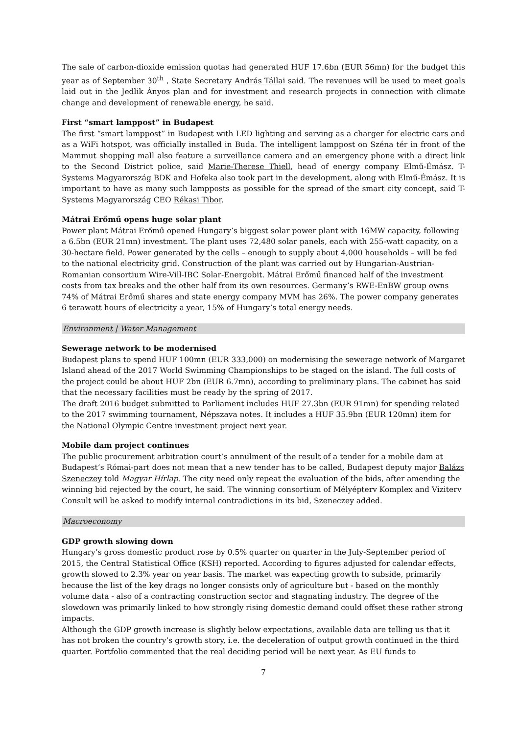The sale of carbon-dioxide emission quotas had generated HUF 17.6bn (EUR 56mn) for the budget this year as of September 30<sup>th</sup> , State Secretary András Tállai said. The revenues will be used to meet goals laid out in the Jedlik Ányos plan and for investment and research projects in connection with climate change and development of renewable energy, he said.
First “smart lamppost” in Budapest
The first “smart lamppost” in Budapest with LED lighting and serving as a charger for electric cars and as a WiFi hotspot, was officially installed in Buda. The intelligent lamppost on Széna tér in front of the Mammut shopping mall also feature a surveillance camera and an emergency phone with a direct link to the Second District police, said Marie-Therese Thiell, head of energy company Elmű-Émász. T-Systems Magyarország BDK and Hofeka also took part in the development, along with Elmű-Émász. It is important to have as many such lampposts as possible for the spread of the smart city concept, said T-Systems Magyarország CEO Rékasi Tibor.
Mátrai Erőmű opens huge solar plant
Power plant Mátrai Erőmű opened Hungary’s biggest solar power plant with 16MW capacity, following a 6.5bn (EUR 21mn) investment. The plant uses 72,480 solar panels, each with 255-watt capacity, on a 30-hectare field. Power generated by the cells – enough to supply about 4,000 households – will be fed to the national electricity grid. Construction of the plant was carried out by Hungarian-Austrian-Romanian consortium Wire-Vill-IBC Solar-Energobit. Mátrai Erőmű financed half of the investment costs from tax breaks and the other half from its own resources. Germany’s RWE-EnBW group owns 74% of Mátrai Erőmű shares and state energy company MVM has 26%. The power company generates 6 terawatt hours of electricity a year, 15% of Hungary’s total energy needs.
Environment | Water Management
Sewerage network to be modernised
Budapest plans to spend HUF 100mn (EUR 333,000) on modernising the sewerage network of Margaret Island ahead of the 2017 World Swimming Championships to be staged on the island. The full costs of the project could be about HUF 2bn (EUR 6.7mn), according to preliminary plans. The cabinet has said that the necessary facilities must be ready by the spring of 2017.
The draft 2016 budget submitted to Parliament includes HUF 27.3bn (EUR 91mn) for spending related to the 2017 swimming tournament, Népszava notes. It includes a HUF 35.9bn (EUR 120mn) item for the National Olympic Centre investment project next year.
Mobile dam project continues
The public procurement arbitration court’s annulment of the result of a tender for a mobile dam at Budapest’s Római-part does not mean that a new tender has to be called, Budapest deputy major Balázs Szeneczey told Magyar Hírlap. The city need only repeat the evaluation of the bids, after amending the winning bid rejected by the court, he said. The winning consortium of Mélyépterv Komplex and Viziterv Consult will be asked to modify internal contradictions in its bid, Szeneczey added.
Macroeconomy
GDP growth slowing down
Hungary’s gross domestic product rose by 0.5% quarter on quarter in the July-September period of 2015, the Central Statistical Office (KSH) reported. According to figures adjusted for calendar effects, growth slowed to 2.3% year on year basis. The market was expecting growth to subside, primarily because the list of the key drags no longer consists only of agriculture but - based on the monthly volume data - also of a contracting construction sector and stagnating industry. The degree of the slowdown was primarily linked to how strongly rising domestic demand could offset these rather strong impacts.
Although the GDP growth increase is slightly below expectations, available data are telling us that it has not broken the country’s growth story, i.e. the deceleration of output growth continued in the third quarter. Portfolio commented that the real deciding period will be next year. As EU funds to
7